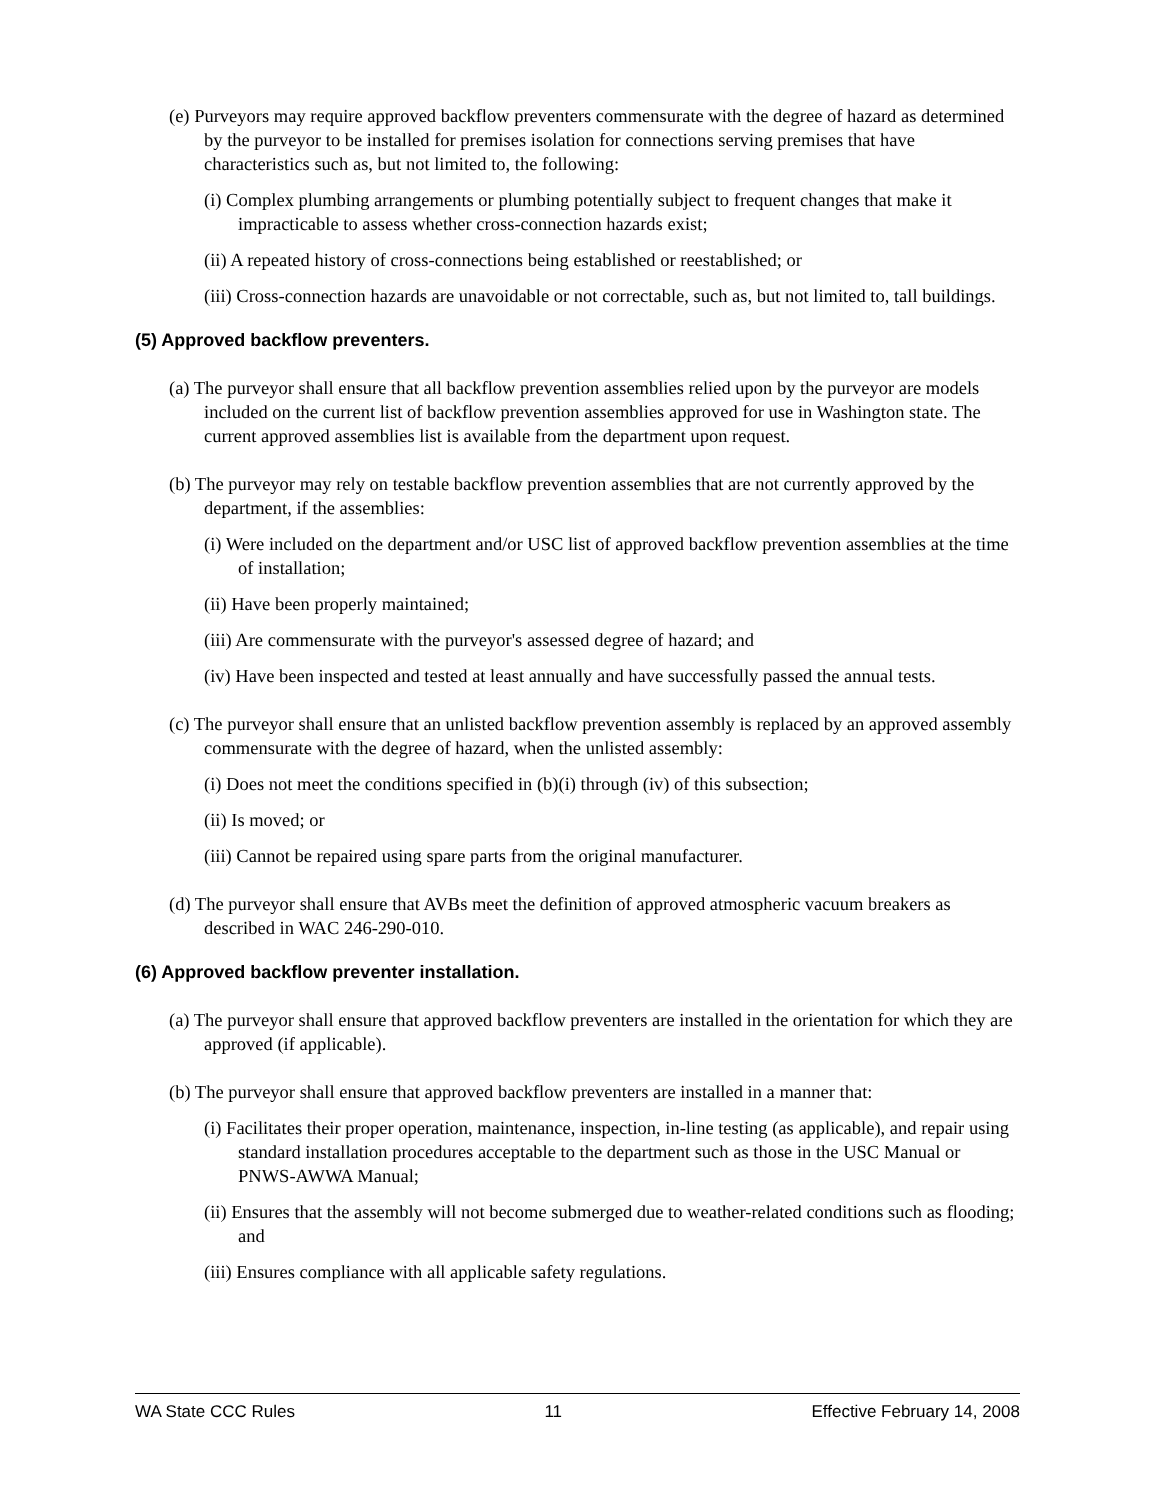(e) Purveyors may require approved backflow preventers commensurate with the degree of hazard as determined by the purveyor to be installed for premises isolation for connections serving premises that have characteristics such as, but not limited to, the following:
(i) Complex plumbing arrangements or plumbing potentially subject to frequent changes that make it impracticable to assess whether cross-connection hazards exist;
(ii) A repeated history of cross-connections being established or reestablished; or
(iii) Cross-connection hazards are unavoidable or not correctable, such as, but not limited to, tall buildings.
(5) Approved backflow preventers.
(a) The purveyor shall ensure that all backflow prevention assemblies relied upon by the purveyor are models included on the current list of backflow prevention assemblies approved for use in Washington state. The current approved assemblies list is available from the department upon request.
(b) The purveyor may rely on testable backflow prevention assemblies that are not currently approved by the department, if the assemblies:
(i) Were included on the department and/or USC list of approved backflow prevention assemblies at the time of installation;
(ii) Have been properly maintained;
(iii) Are commensurate with the purveyor's assessed degree of hazard; and
(iv) Have been inspected and tested at least annually and have successfully passed the annual tests.
(c) The purveyor shall ensure that an unlisted backflow prevention assembly is replaced by an approved assembly commensurate with the degree of hazard, when the unlisted assembly:
(i) Does not meet the conditions specified in (b)(i) through (iv) of this subsection;
(ii) Is moved; or
(iii) Cannot be repaired using spare parts from the original manufacturer.
(d) The purveyor shall ensure that AVBs meet the definition of approved atmospheric vacuum breakers as described in WAC 246-290-010.
(6) Approved backflow preventer installation.
(a) The purveyor shall ensure that approved backflow preventers are installed in the orientation for which they are approved (if applicable).
(b) The purveyor shall ensure that approved backflow preventers are installed in a manner that:
(i) Facilitates their proper operation, maintenance, inspection, in-line testing (as applicable), and repair using standard installation procedures acceptable to the department such as those in the USC Manual or PNWS-AWWA Manual;
(ii) Ensures that the assembly will not become submerged due to weather-related conditions such as flooding; and
(iii) Ensures compliance with all applicable safety regulations.
WA State CCC Rules 11 Effective February 14, 2008